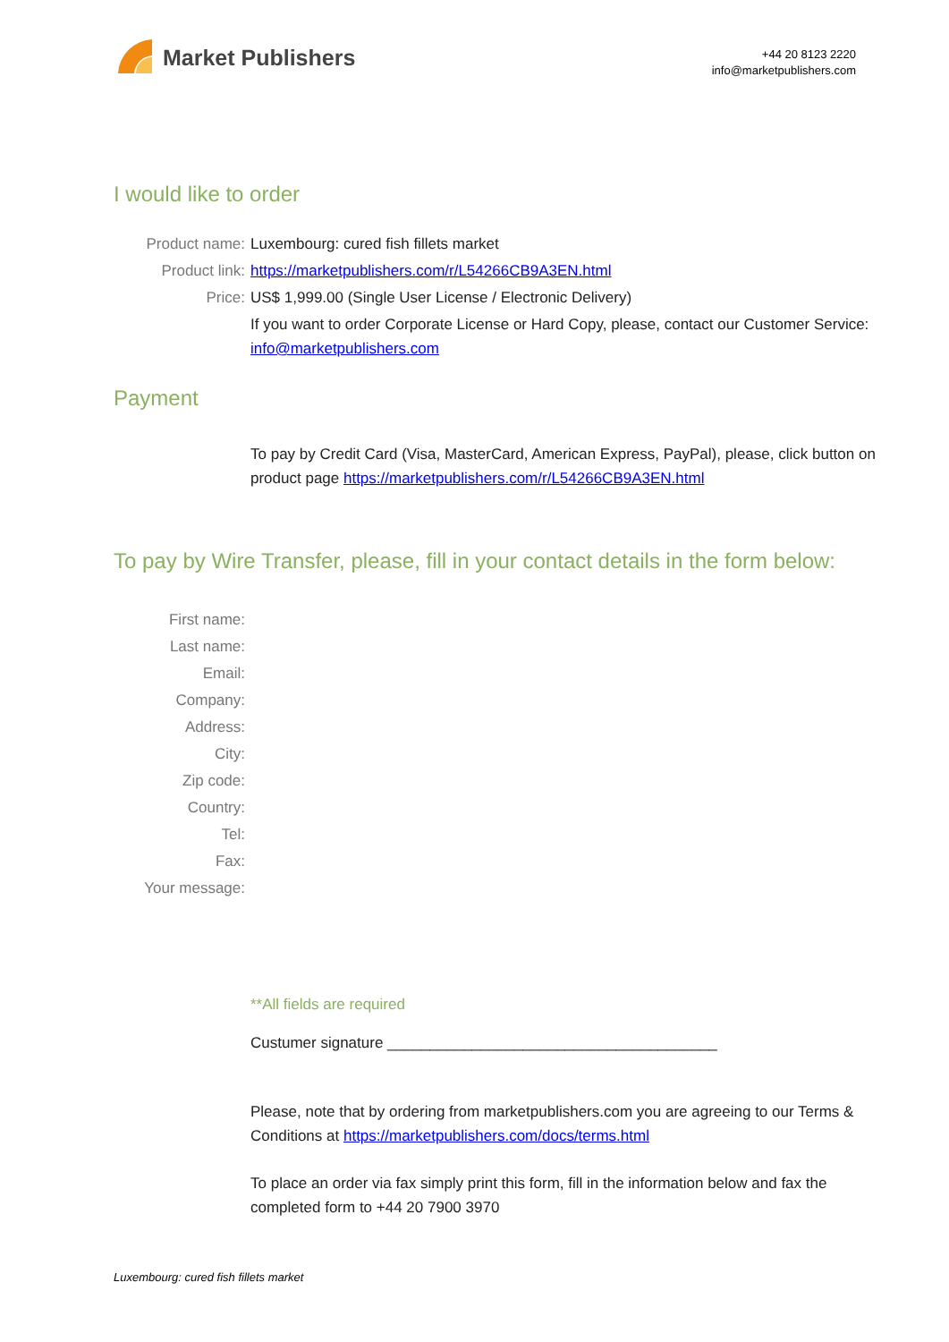Market Publishers
+44 20 8123 2220
info@marketpublishers.com
I would like to order
Product name: Luxembourg: cured fish fillets market
Product link: https://marketpublishers.com/r/L54266CB9A3EN.html
Price: US$ 1,999.00 (Single User License / Electronic Delivery)
If you want to order Corporate License or Hard Copy, please, contact our Customer Service:
info@marketpublishers.com
Payment
To pay by Credit Card (Visa, MasterCard, American Express, PayPal), please, click button on product page https://marketpublishers.com/r/L54266CB9A3EN.html
To pay by Wire Transfer, please, fill in your contact details in the form below:
First name:
Last name:
Email:
Company:
Address:
City:
Zip code:
Country:
Tel:
Fax:
Your message:
**All fields are required
Custumer signature _______________________________________
Please, note that by ordering from marketpublishers.com you are agreeing to our Terms & Conditions at https://marketpublishers.com/docs/terms.html
To place an order via fax simply print this form, fill in the information below and fax the completed form to +44 20 7900 3970
Luxembourg: cured fish fillets market